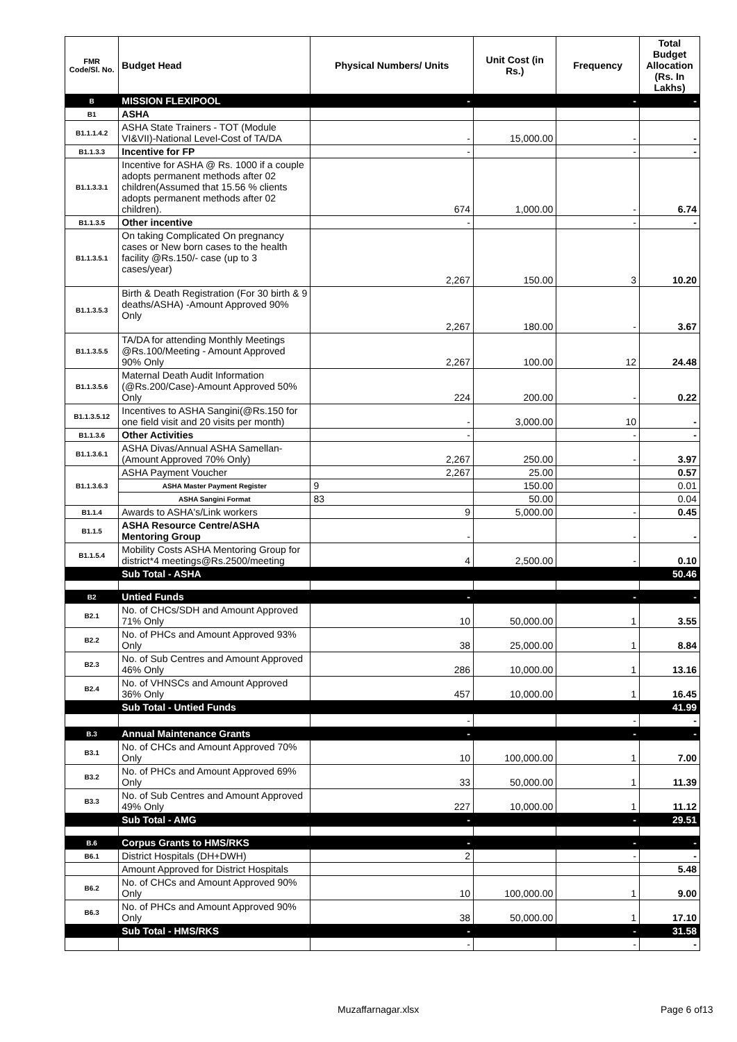| FMR Code/Sl. No. | Budget Head | Physical Numbers/ Units | Unit Cost (in Rs.) | Frequency | Total Budget Allocation (Rs. In Lakhs) |
| --- | --- | --- | --- | --- | --- |
| B | MISSION FLEXIPOOL | - | | - | - |
| B1 | ASHA | | | | |
| B1.1.1.4.2 | ASHA State Trainers - TOT (Module VI&VII)-National Level-Cost of TA/DA | - | 15,000.00 | - | - |
| B1.1.3.3 | Incentive for FP | - | | - | - |
| B1.1.3.3.1 | Incentive for ASHA @ Rs. 1000 if a couple adopts permanent methods after 02 children(Assumed that 15.56 % clients adopts permanent methods after 02 children). | 674 | 1,000.00 | - | 6.74 |
| B1.1.3.5 | Other incentive | - | | - | - |
| B1.1.3.5.1 | On taking Complicated On pregnancy cases or New born cases to the health facility @Rs.150/- case (up to 3 cases/year) | 2,267 | 150.00 | 3 | 10.20 |
| B1.1.3.5.3 | Birth & Death Registration (For 30 birth & 9 deaths/ASHA) -Amount Approved 90% Only | 2,267 | 180.00 | - | 3.67 |
| B1.1.3.5.5 | TA/DA for attending Monthly Meetings @Rs.100/Meeting - Amount Approved 90% Only | 2,267 | 100.00 | 12 | 24.48 |
| B1.1.3.5.6 | Maternal Death Audit Information (@Rs.200/Case)-Amount Approved 50% Only | 224 | 200.00 | - | 0.22 |
| B1.1.3.5.12 | Incentives to ASHA Sangini(@Rs.150 for one field visit and 20 visits per month) | - | 3,000.00 | 10 | - |
| B1.1.3.6 | Other Activities | - | | - | - |
| B1.1.3.6.1 | ASHA Divas/Annual ASHA Samellan-(Amount Approved 70% Only) | 2,267 | 250.00 | - | 3.97 |
| B1.1.3.6.3 | ASHA Payment Voucher | 2,267 | 25.00 | | 0.57 |
| | ASHA Master Payment Register | 9 | 150.00 | | 0.01 |
| | ASHA Sangini Format | 83 | 50.00 | | 0.04 |
| B1.1.4 | Awards to ASHA's/Link workers | 9 | 5,000.00 | - | 0.45 |
| B1.1.5 | ASHA Resource Centre/ASHA Mentoring Group | - | | - | - |
| B1.1.5.4 | Mobility Costs ASHA Mentoring Group for district*4 meetings@Rs.2500/meeting | 4 | 2,500.00 | - | 0.10 |
| | Sub Total - ASHA | | | | 50.46 |
| B2 | Untied Funds | - | | - | - |
| B2.1 | No. of CHCs/SDH and Amount Approved 71% Only | 10 | 50,000.00 | 1 | 3.55 |
| B2.2 | No. of PHCs and Amount Approved 93% Only | 38 | 25,000.00 | 1 | 8.84 |
| B2.3 | No. of Sub Centres and Amount Approved 46% Only | 286 | 10,000.00 | 1 | 13.16 |
| B2.4 | No. of VHNSCs and Amount Approved 36% Only | 457 | 10,000.00 | 1 | 16.45 |
| | Sub Total - Untied Funds | | | | 41.99 |
| | | - | | - | - |
| B.3 | Annual Maintenance Grants | - | | - | - |
| B3.1 | No. of CHCs and Amount Approved 70% Only | 10 | 100,000.00 | 1 | 7.00 |
| B3.2 | No. of PHCs and Amount Approved 69% Only | 33 | 50,000.00 | 1 | 11.39 |
| B3.3 | No. of Sub Centres and Amount Approved 49% Only | 227 | 10,000.00 | 1 | 11.12 |
| | Sub Total - AMG | - | | - | 29.51 |
| B.6 | Corpus Grants to HMS/RKS | - | | - | - |
| B6.1 | District Hospitals (DH+DWH) | 2 | | - | - |
| | Amount Approved for District Hospitals | | | | 5.48 |
| B6.2 | No. of CHCs and Amount Approved 90% Only | 10 | 100,000.00 | 1 | 9.00 |
| B6.3 | No. of PHCs and Amount Approved 90% Only | 38 | 50,000.00 | 1 | 17.10 |
| | Sub Total - HMS/RKS | - | | - | 31.58 |
| | | - | | - | - |
Muzaffarnagar.xlsx Page 6 of13